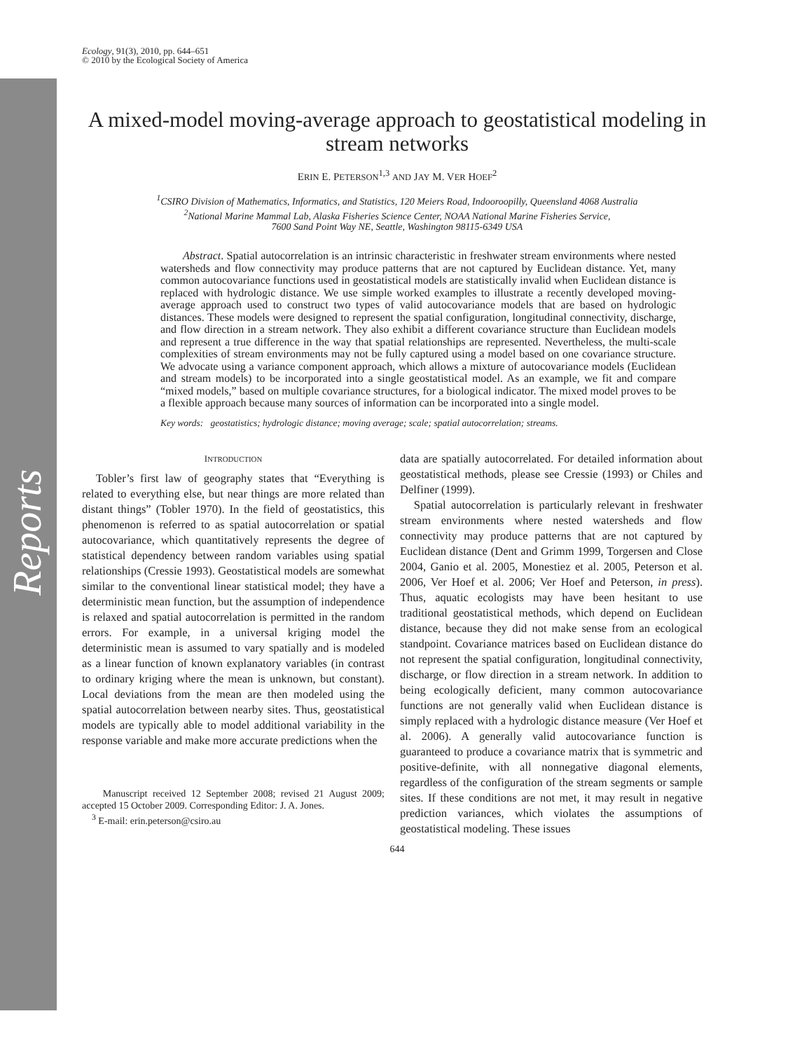Reports
Ecology, 91(3), 2010, pp. 644–651
© 2010 by the Ecological Society of America
A mixed-model moving-average approach to geostatistical modeling in stream networks
ERIN E. PETERSON<sup>1,3</sup> AND JAY M. VER HOEF<sup>2</sup>
<sup>1</sup> CSIRO Division of Mathematics, Informatics, and Statistics, 120 Meiers Road, Indooroopilly, Queensland 4068 Australia
<sup>2</sup> National Marine Mammal Lab, Alaska Fisheries Science Center, NOAA National Marine Fisheries Service,
7600 Sand Point Way NE, Seattle, Washington 98115-6349 USA
Abstract. Spatial autocorrelation is an intrinsic characteristic in freshwater stream environments where nested watersheds and flow connectivity may produce patterns that are not captured by Euclidean distance. Yet, many common autocovariance functions used in geostatistical models are statistically invalid when Euclidean distance is replaced with hydrologic distance. We use simple worked examples to illustrate a recently developed moving-average approach used to construct two types of valid autocovariance models that are based on hydrologic distances. These models were designed to represent the spatial configuration, longitudinal connectivity, discharge, and flow direction in a stream network. They also exhibit a different covariance structure than Euclidean models and represent a true difference in the way that spatial relationships are represented. Nevertheless, the multi-scale complexities of stream environments may not be fully captured using a model based on one covariance structure. We advocate using a variance component approach, which allows a mixture of autocovariance models (Euclidean and stream models) to be incorporated into a single geostatistical model. As an example, we fit and compare “mixed models,” based on multiple covariance structures, for a biological indicator. The mixed model proves to be a flexible approach because many sources of information can be incorporated into a single model.
Key words: geostatistics; hydrologic distance; moving average; scale; spatial autocorrelation; streams.
INTRODUCTION
Tobler’s first law of geography states that “Everything is related to everything else, but near things are more related than distant things” (Tobler 1970). In the field of geostatistics, this phenomenon is referred to as spatial autocorrelation or spatial autocovariance, which quantitatively represents the degree of statistical dependency between random variables using spatial relationships (Cressie 1993). Geostatistical models are somewhat similar to the conventional linear statistical model; they have a deterministic mean function, but the assumption of independence is relaxed and spatial autocorrelation is permitted in the random errors. For example, in a universal kriging model the deterministic mean is assumed to vary spatially and is modeled as a linear function of known explanatory variables (in contrast to ordinary kriging where the mean is unknown, but constant). Local deviations from the mean are then modeled using the spatial autocorrelation between nearby sites. Thus, geostatistical models are typically able to model additional variability in the response variable and make more accurate predictions when the
Manuscript received 12 September 2008; revised 21 August 2009; accepted 15 October 2009. Corresponding Editor: J. A. Jones.
<sup>3</sup> E-mail: erin.peterson@csiro.au
data are spatially autocorrelated. For detailed information about geostatistical methods, please see Cressie (1993) or Chiles and Delfiner (1999).
Spatial autocorrelation is particularly relevant in freshwater stream environments where nested watersheds and flow connectivity may produce patterns that are not captured by Euclidean distance (Dent and Grimm 1999, Torgersen and Close 2004, Ganio et al. 2005, Monestiez et al. 2005, Peterson et al. 2006, Ver Hoef et al. 2006; Ver Hoef and Peterson, in press). Thus, aquatic ecologists may have been hesitant to use traditional geostatistical methods, which depend on Euclidean distance, because they did not make sense from an ecological standpoint. Covariance matrices based on Euclidean distance do not represent the spatial configuration, longitudinal connectivity, discharge, or flow direction in a stream network. In addition to being ecologically deficient, many common autocovariance functions are not generally valid when Euclidean distance is simply replaced with a hydrologic distance measure (Ver Hoef et al. 2006). A generally valid autocovariance function is guaranteed to produce a covariance matrix that is symmetric and positive-definite, with all nonnegative diagonal elements, regardless of the configuration of the stream segments or sample sites. If these conditions are not met, it may result in negative prediction variances, which violates the assumptions of geostatistical modeling. These issues
644